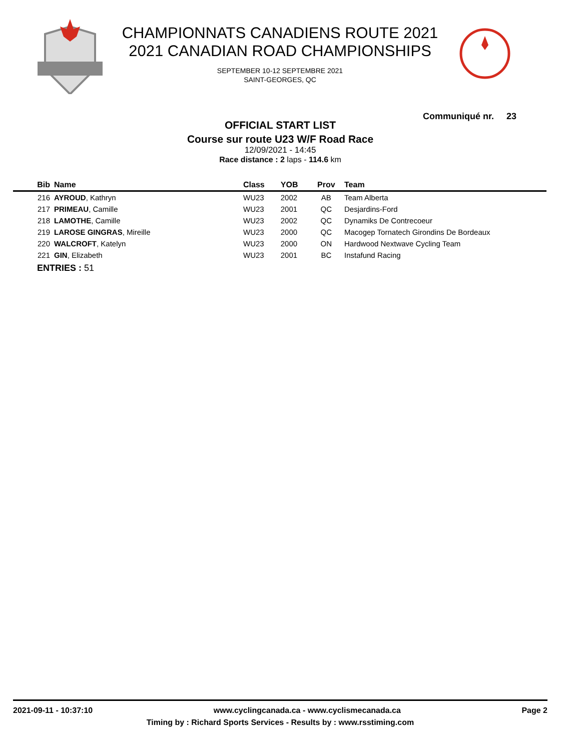CHAMPIONNATS CANADIENS ROUTE 2021
2021 CANADIAN ROAD CHAMPIONSHIPS
SEPTEMBER 10-12 SEPTEMBRE 2021
SAINT-GEORGES, QC
Communiqué nr. 23
OFFICIAL START LIST
Course sur route U23 W/F Road Race
12/09/2021 - 14:45
Race distance : 2 laps - 114.6 km
| Bib | Name | Class | YOB | Prov | Team |
| --- | --- | --- | --- | --- | --- |
| 216 | AYROUD , Kathryn | WU23 | 2002 | AB | Team Alberta |
| 217 | PRIMEAU , Camille | WU23 | 2001 | QC | Desjardins-Ford |
| 218 | LAMOTHE , Camille | WU23 | 2002 | QC | Dynamiks De Contrecoeur |
| 219 | LAROSE GINGRAS , Mireille | WU23 | 2000 | QC | Macogep Tornatech Girondins De Bordeaux |
| 220 | WALCROFT , Katelyn | WU23 | 2000 | ON | Hardwood Nextwave Cycling Team |
| 221 | GIN , Elizabeth | WU23 | 2001 | BC | Instafund Racing |
ENTRIES : 51
2021-09-11 - 10:37:10 www.cyclingcanada.ca - www.cyclismecanada.ca Page 2
Timing by : Richard Sports Services - Results by : www.rsstiming.com